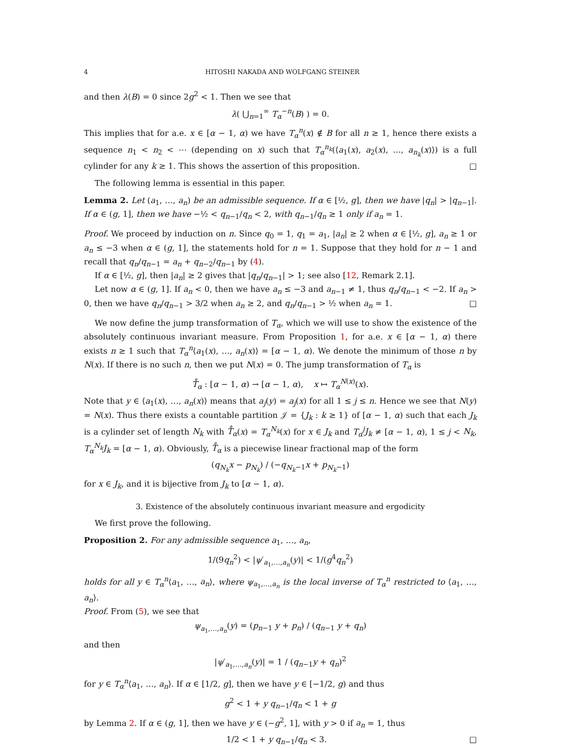4 HITOSHI NAKADA AND WOLFGANG STEINER
and then λ(B) = 0 since 2g<sup>2</sup> < 1. Then we see that
λ( ⋃<sub>n=1</sub><sup>∞</sup> T<sub>α</sub><sup>−n</sup>(B) ) = 0.
This implies that for a.e. x ∈ [α − 1, α) we have T<sub>α</sub><sup>n</sup>(x) ∉ B for all n ≥ 1, hence there exists a sequence n<sub>1</sub> < n<sub>2</sub> < ⋯ (depending on x) such that T<sub>α</sub><sup>n<sub>k</sub></sup>(⟨a<sub>1</sub>(x), a<sub>2</sub>(x), …, a<sub>n<sub>k</sub></sub>(x)⟩) is a full cylinder for any k ≥ 1. This shows the assertion of this proposition. □
The following lemma is essential in this paper.
Lemma 2. Let (a<sub>1</sub>, …, a<sub>n</sub>) be an admissible sequence. If α ∈ [½, g], then we have |q<sub>n</sub>| > |q<sub>n−1</sub>|. If α ∈ (g, 1], then we have −½ < q<sub>n−1</sub>/q<sub>n</sub> < 2, with q<sub>n−1</sub>/q<sub>n</sub> ≥ 1 only if a<sub>n</sub> = 1.
Proof. We proceed by induction on n. Since q<sub>0</sub> = 1, q<sub>1</sub> = a<sub>1</sub>, |a<sub>n</sub>| ≥ 2 when α ∈ [½, g], a<sub>n</sub> ≥ 1 or a<sub>n</sub> ≤ −3 when α ∈ (g, 1], the statements hold for n = 1. Suppose that they hold for n − 1 and recall that q<sub>n</sub>/q<sub>n−1</sub> = a<sub>n</sub> + q<sub>n−2</sub>/q<sub>n−1</sub> by (4).
If α ∈ [½, g], then |a<sub>n</sub>| ≥ 2 gives that |q<sub>n</sub>/q<sub>n−1</sub>| > 1; see also [12, Remark 2.1].
Let now α ∈ (g, 1]. If a<sub>n</sub> < 0, then we have a<sub>n</sub> ≤ −3 and a<sub>n−1</sub> ≠ 1, thus q<sub>n</sub>/q<sub>n−1</sub> < −2. If a<sub>n</sub> > 0, then we have q<sub>n</sub>/q<sub>n−1</sub> > 3/2 when a<sub>n</sub> ≥ 2, and q<sub>n</sub>/q<sub>n−1</sub> > ½ when a<sub>n</sub> = 1. □
We now define the jump transformation of T<sub>α</sub>, which we will use to show the existence of the absolutely continuous invariant measure. From Proposition 1, for a.e. x ∈ [α − 1, α) there exists n ≥ 1 such that T<sub>α</sub><sup>n</sup>⟨a<sub>1</sub>(x), …, a<sub>n</sub>(x)⟩ = [α − 1, α). We denote the minimum of those n by N(x). If there is no such n, then we put N(x) = 0. The jump transformation of T<sub>α</sub> is
T̊<sub>α</sub> : [α − 1, α) → [α − 1, α), x ↦ T<sub>α</sub><sup>N(x)</sup>(x).
Note that y ∈ ⟨a<sub>1</sub>(x), …, a<sub>n</sub>(x)⟩ means that a<sub>j</sub>(y) = a<sub>j</sub>(x) for all 1 ≤ j ≤ n. Hence we see that N(y) = N(x). Thus there exists a countable partition 𝒥 = {J<sub>k</sub> : k ≥ 1} of [α − 1, α) such that each J<sub>k</sub> is a cylinder set of length N<sub>k</sub> with T̊<sub>α</sub>(x) = T<sub>α</sub><sup>N<sub>k</sub></sup>(x) for x ∈ J<sub>k</sub> and T<sub>α</sub><sup>j</sup>J<sub>k</sub> ≠ [α − 1, α), 1 ≤ j < N<sub>k</sub>, T<sub>α</sub><sup>N<sub>k</sub></sup>J<sub>k</sub> = [α − 1, α). Obviously, T̊<sub>α</sub> is a piecewise linear fractional map of the form
(q<sub>N<sub>k</sub></sub>x − p<sub>N<sub>k</sub></sub>) / (−q<sub>N<sub>k</sub>−1</sub>x + p<sub>N<sub>k</sub>−1</sub>)
for x ∈ J<sub>k</sub>, and it is bijective from J<sub>k</sub> to [α − 1, α).
3. Existence of the absolutely continuous invariant measure and ergodicity
We first prove the following.
Proposition 2. For any admissible sequence a<sub>1</sub>, …, a<sub>n</sub>,
1/(9q<sub>n</sub><sup>2</sup>) < |ψ′<sub>a<sub>1</sub>,…,a<sub>n</sub></sub>(y)| < 1/(g<sup>4</sup>q<sub>n</sub><sup>2</sup>)
holds for all y ∈ T<sub>α</sub><sup>n</sup>⟨a<sub>1</sub>, …, a<sub>n</sub>⟩, where ψ<sub>a<sub>1</sub>,…,a<sub>n</sub></sub> is the local inverse of T<sub>α</sub><sup>n</sup> restricted to ⟨a<sub>1</sub>, …, a<sub>n</sub>⟩.
Proof. From (5), we see that
ψ<sub>a<sub>1</sub>,…,a<sub>n</sub></sub>(y) = (p<sub>n−1</sub> y + p<sub>n</sub>) / (q<sub>n−1</sub> y + q<sub>n</sub>)
and then
|ψ′<sub>a<sub>1</sub>,…,a<sub>n</sub></sub>(y)| = 1 / (q<sub>n−1</sub>y + q<sub>n</sub>)<sup>2</sup>
for y ∈ T<sub>α</sub><sup>n</sup>⟨a<sub>1</sub>, …, a<sub>n</sub>⟩. If α ∈ [1/2, g], then we have y ∈ [−1/2, g) and thus
g<sup>2</sup> < 1 + y q<sub>n−1</sub>/q<sub>n</sub> < 1 + g
by Lemma 2. If α ∈ (g, 1], then we have y ∈ (−g<sup>2</sup>, 1], with y > 0 if a<sub>n</sub> = 1, thus
1/2 < 1 + y q<sub>n−1</sub>/q<sub>n</sub> < 3. □